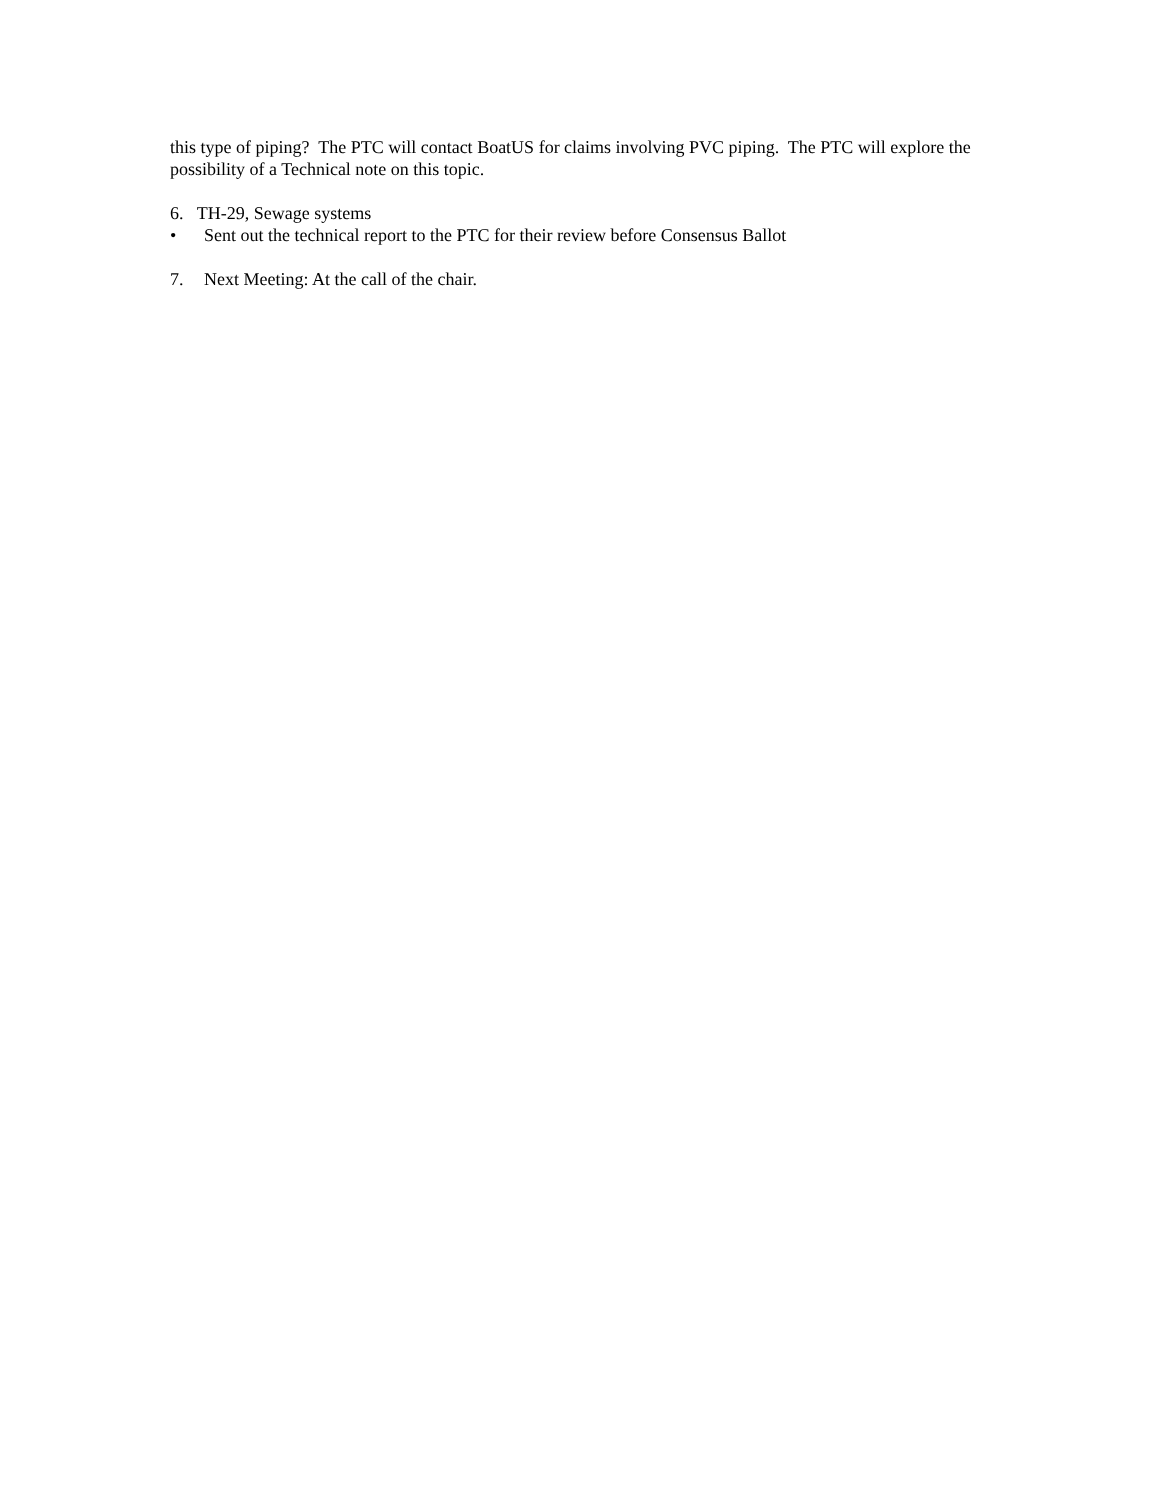this type of piping? The PTC will contact BoatUS for claims involving PVC piping. The PTC will explore the possibility of a Technical note on this topic.
6. TH-29, Sewage systems
• Sent out the technical report to the PTC for their review before Consensus Ballot
7. Next Meeting: At the call of the chair.